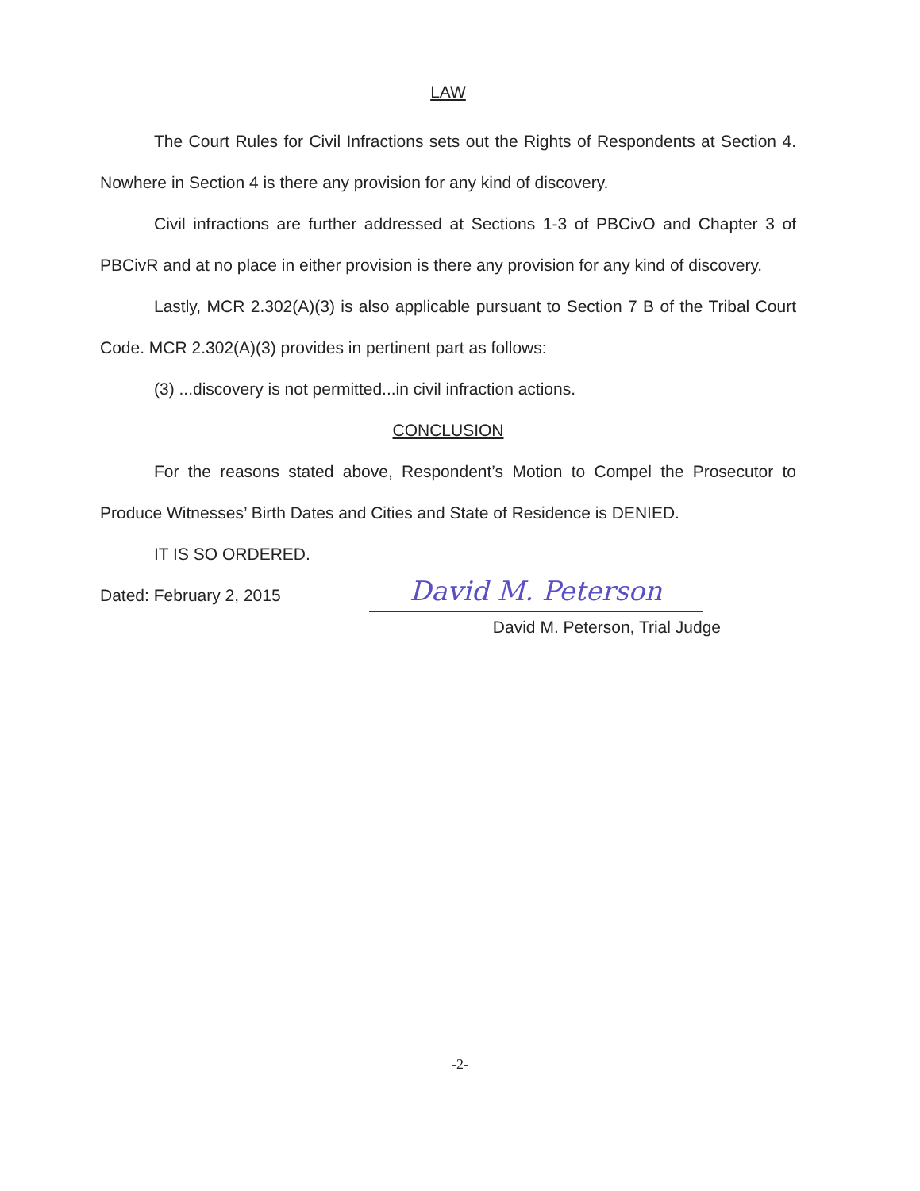LAW
The Court Rules for Civil Infractions sets out the Rights of Respondents at Section 4. Nowhere in Section 4 is there any provision for any kind of discovery.
Civil infractions are further addressed at Sections 1-3 of PBCivO and Chapter 3 of PBCivR and at no place in either provision is there any provision for any kind of discovery.
Lastly, MCR 2.302(A)(3) is also applicable pursuant to Section 7 B of the Tribal Court Code. MCR 2.302(A)(3) provides in pertinent part as follows:
(3) ...discovery is not permitted...in civil infraction actions.
CONCLUSION
For the reasons stated above, Respondent’s Motion to Compel the Prosecutor to Produce Witnesses’ Birth Dates and Cities and State of Residence is DENIED.
IT IS SO ORDERED.
Dated: February 2, 2015
David M. Peterson
David M. Peterson, Trial Judge
-2-